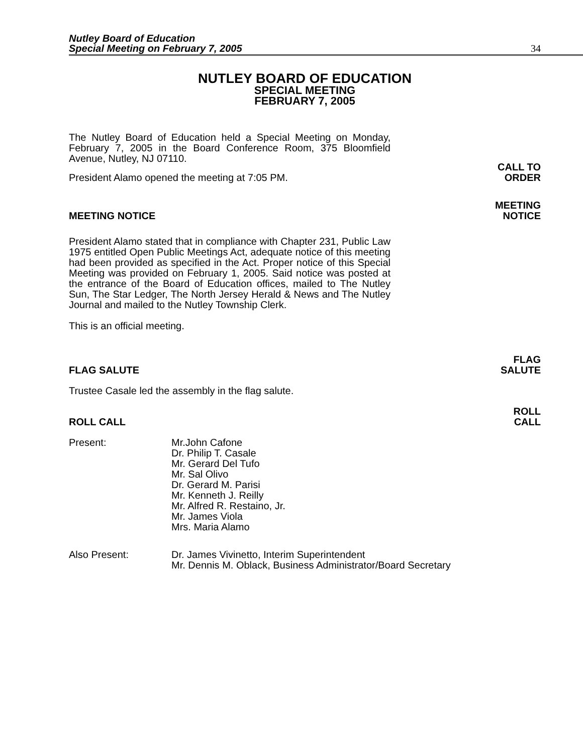Nutley Board of Education
Special Meeting on February 7, 2005
34
NUTLEY BOARD OF EDUCATION
SPECIAL MEETING
FEBRUARY 7, 2005
The Nutley Board of Education held a Special Meeting on Monday, February 7, 2005 in the Board Conference Room, 375 Bloomfield Avenue, Nutley, NJ 07110.
President Alamo opened the meeting at 7:05 PM.
CALL TO
ORDER
MEETING NOTICE
MEETING
NOTICE
President Alamo stated that in compliance with Chapter 231, Public Law 1975 entitled Open Public Meetings Act, adequate notice of this meeting had been provided as specified in the Act. Proper notice of this Special Meeting was provided on February 1, 2005. Said notice was posted at the entrance of the Board of Education offices, mailed to The Nutley Sun, The Star Ledger, The North Jersey Herald & News and The Nutley Journal and mailed to the Nutley Township Clerk.
This is an official meeting.
FLAG SALUTE
FLAG
SALUTE
Trustee Casale led the assembly in the flag salute.
ROLL CALL
ROLL
CALL
Present: Mr.John Cafone
Dr. Philip T. Casale
Mr. Gerard Del Tufo
Mr. Sal Olivo
Dr. Gerard M. Parisi
Mr. Kenneth J. Reilly
Mr. Alfred R. Restaino, Jr.
Mr. James Viola
Mrs. Maria Alamo
Also Present: Dr. James Vivinetto, Interim Superintendent
Mr. Dennis M. Oblack, Business Administrator/Board Secretary